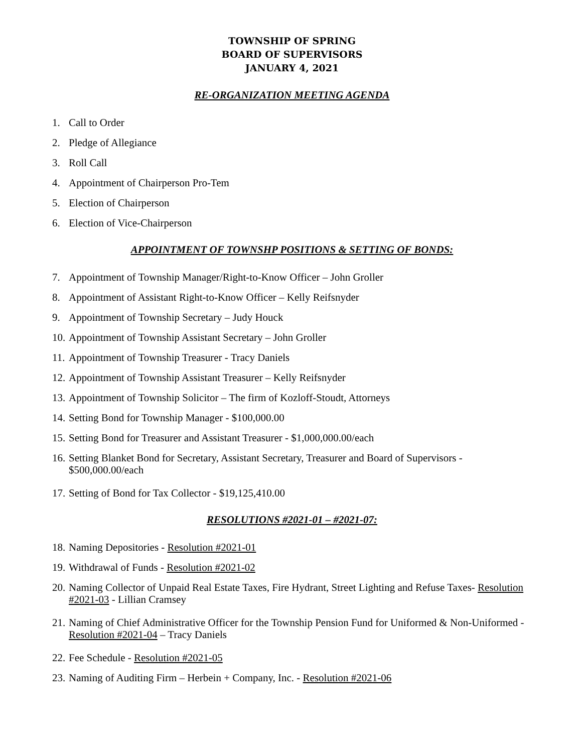TOWNSHIP OF SPRING
BOARD OF SUPERVISORS
JANUARY 4, 2021
RE-ORGANIZATION MEETING AGENDA
1. Call to Order
2. Pledge of Allegiance
3. Roll Call
4. Appointment of Chairperson Pro-Tem
5. Election of Chairperson
6. Election of Vice-Chairperson
APPOINTMENT OF TOWNSHP POSITIONS & SETTING OF BONDS:
7. Appointment of Township Manager/Right-to-Know Officer – John Groller
8. Appointment of Assistant Right-to-Know Officer – Kelly Reifsnyder
9. Appointment of Township Secretary – Judy Houck
10. Appointment of Township Assistant Secretary – John Groller
11. Appointment of Township Treasurer - Tracy Daniels
12. Appointment of Township Assistant Treasurer – Kelly Reifsnyder
13. Appointment of Township Solicitor – The firm of Kozloff-Stoudt, Attorneys
14. Setting Bond for Township Manager - $100,000.00
15. Setting Bond for Treasurer and Assistant Treasurer - $1,000,000.00/each
16. Setting Blanket Bond for Secretary, Assistant Secretary, Treasurer and Board of Supervisors - $500,000.00/each
17. Setting of Bond for Tax Collector - $19,125,410.00
RESOLUTIONS #2021-01 – #2021-07:
18. Naming Depositories - Resolution #2021-01
19. Withdrawal of Funds - Resolution #2021-02
20. Naming Collector of Unpaid Real Estate Taxes, Fire Hydrant, Street Lighting and Refuse Taxes- Resolution #2021-03 - Lillian Cramsey
21. Naming of Chief Administrative Officer for the Township Pension Fund for Uniformed & Non-Uniformed - Resolution #2021-04 – Tracy Daniels
22. Fee Schedule - Resolution #2021-05
23. Naming of Auditing Firm – Herbein + Company, Inc. - Resolution #2021-06